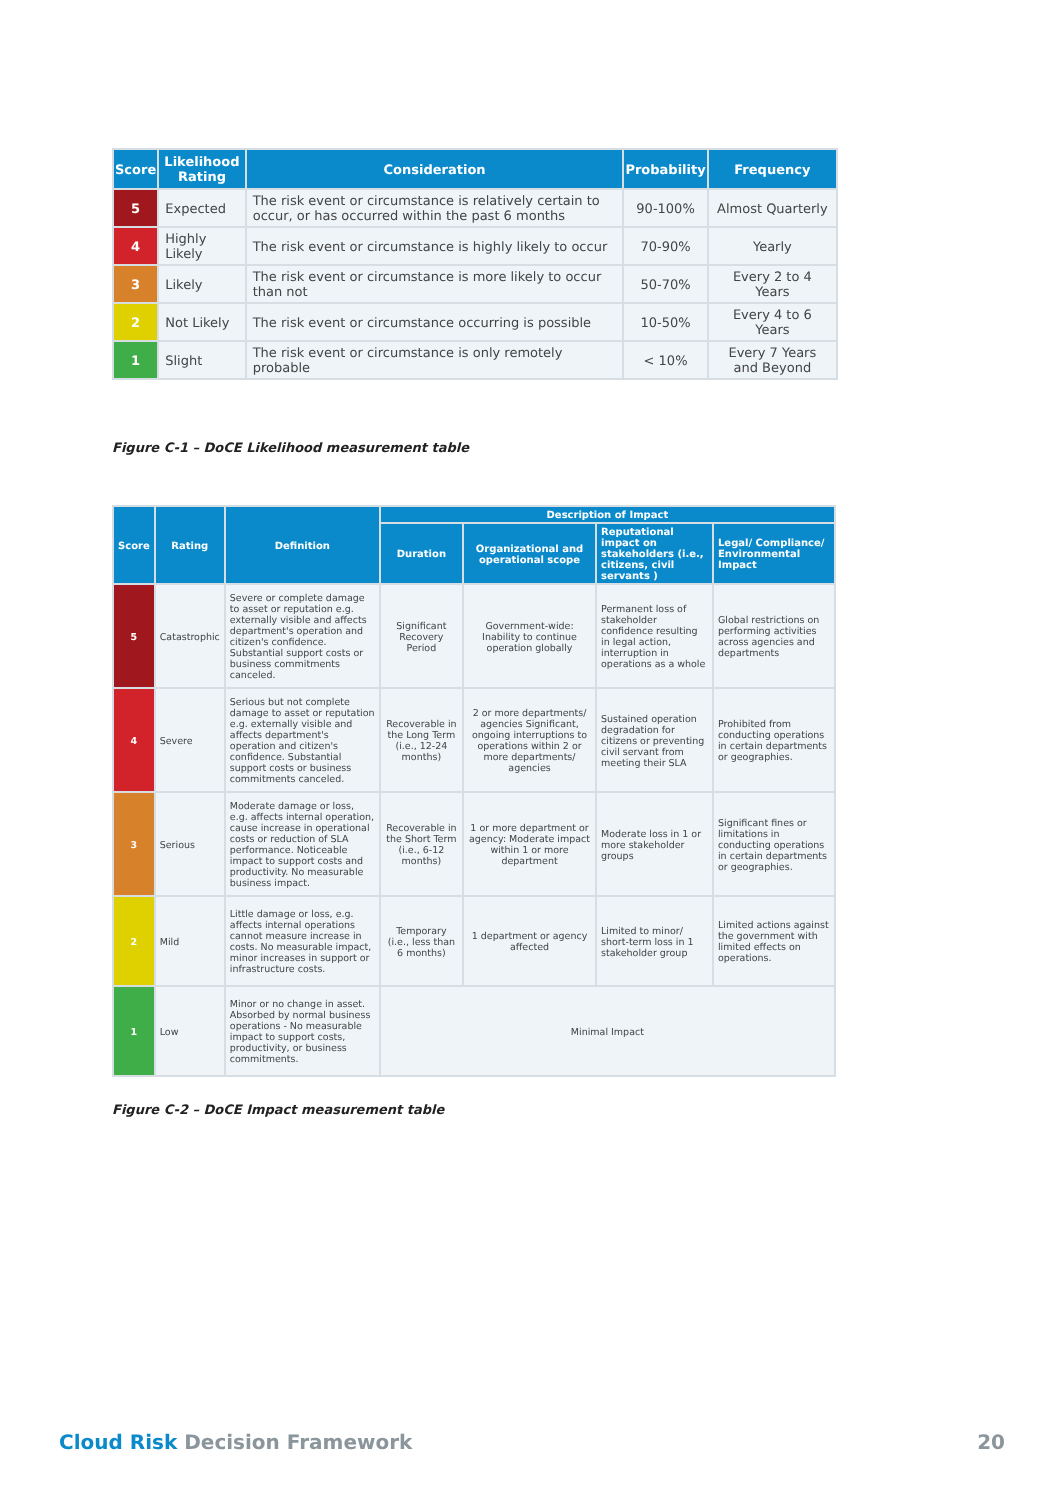| Score | Likelihood Rating | Consideration | Probability | Frequency |
| --- | --- | --- | --- | --- |
| 5 | Expected | The risk event or circumstance is relatively certain to occur, or has occurred within the past 6 months | 90-100% | Almost Quarterly |
| 4 | Highly Likely | The risk event or circumstance is highly likely to occur | 70-90% | Yearly |
| 3 | Likely | The risk event or circumstance is more likely to occur than not | 50-70% | Every 2 to 4 Years |
| 2 | Not Likely | The risk event or circumstance occurring is possible | 10-50% | Every 4 to 6 Years |
| 1 | Slight | The risk event or circumstance is only remotely probable | < 10% | Every 7 Years and Beyond |
Figure C-1 – DoCE Likelihood measurement table
| Score | Rating | Definition | Description of Impact | | | |
| --- | --- | --- | --- | --- | --- | --- |
| | | | Duration | Organizational and operational scope | Reputational impact on stakeholders (i.e., citizens, civil servants ) | Legal/ Compliance/ Environmental Impact |
| 5 | Catastrophic | Severe or complete damage to asset or reputation e.g. externally visible and affects department's operation and citizen's confidence. Substantial support costs or business commitments canceled. | Significant Recovery Period | Government-wide: Inability to continue operation globally | Permanent loss of stakeholder confidence resulting in legal action, interruption in operations as a whole | Global restrictions on performing activities across agencies and departments |
| 4 | Severe | Serious but not complete damage to asset or reputation e.g. externally visible and affects department's operation and citizen's confidence. Substantial support costs or business commitments canceled. | Recoverable in the Long Term (i.e., 12-24 months) | 2 or more departments/ agencies Significant, ongoing interruptions to operations within 2 or more departments/ agencies | Sustained operation degradation for citizens or preventing civil servant from meeting their SLA | Prohibited from conducting operations in certain departments or geographies. |
| 3 | Serious | Moderate damage or loss, e.g. affects internal operation, cause increase in operational costs or reduction of SLA performance. Noticeable impact to support costs and productivity. No measurable business impact. | Recoverable in the Short Term (i.e., 6-12 months) | 1 or more department or agency: Moderate impact within 1 or more department | Moderate loss in 1 or more stakeholder groups | Significant fines or limitations in conducting operations in certain departments or geographies. |
| 2 | Mild | Little damage or loss, e.g. affects internal operations cannot measure increase in costs. No measurable impact, minor increases in support or infrastructure costs. | Temporary (i.e., less than 6 months) | 1 department or agency affected | Limited to minor/ short-term loss in 1 stakeholder group | Limited actions against the government with limited effects on operations. |
| 1 | Low | Minor or no change in asset. Absorbed by normal business operations - No measurable impact to support costs, productivity, or business commitments. | Minimal Impact | | | |
Figure C-2 – DoCE Impact measurement table
Cloud Risk Decision Framework 20